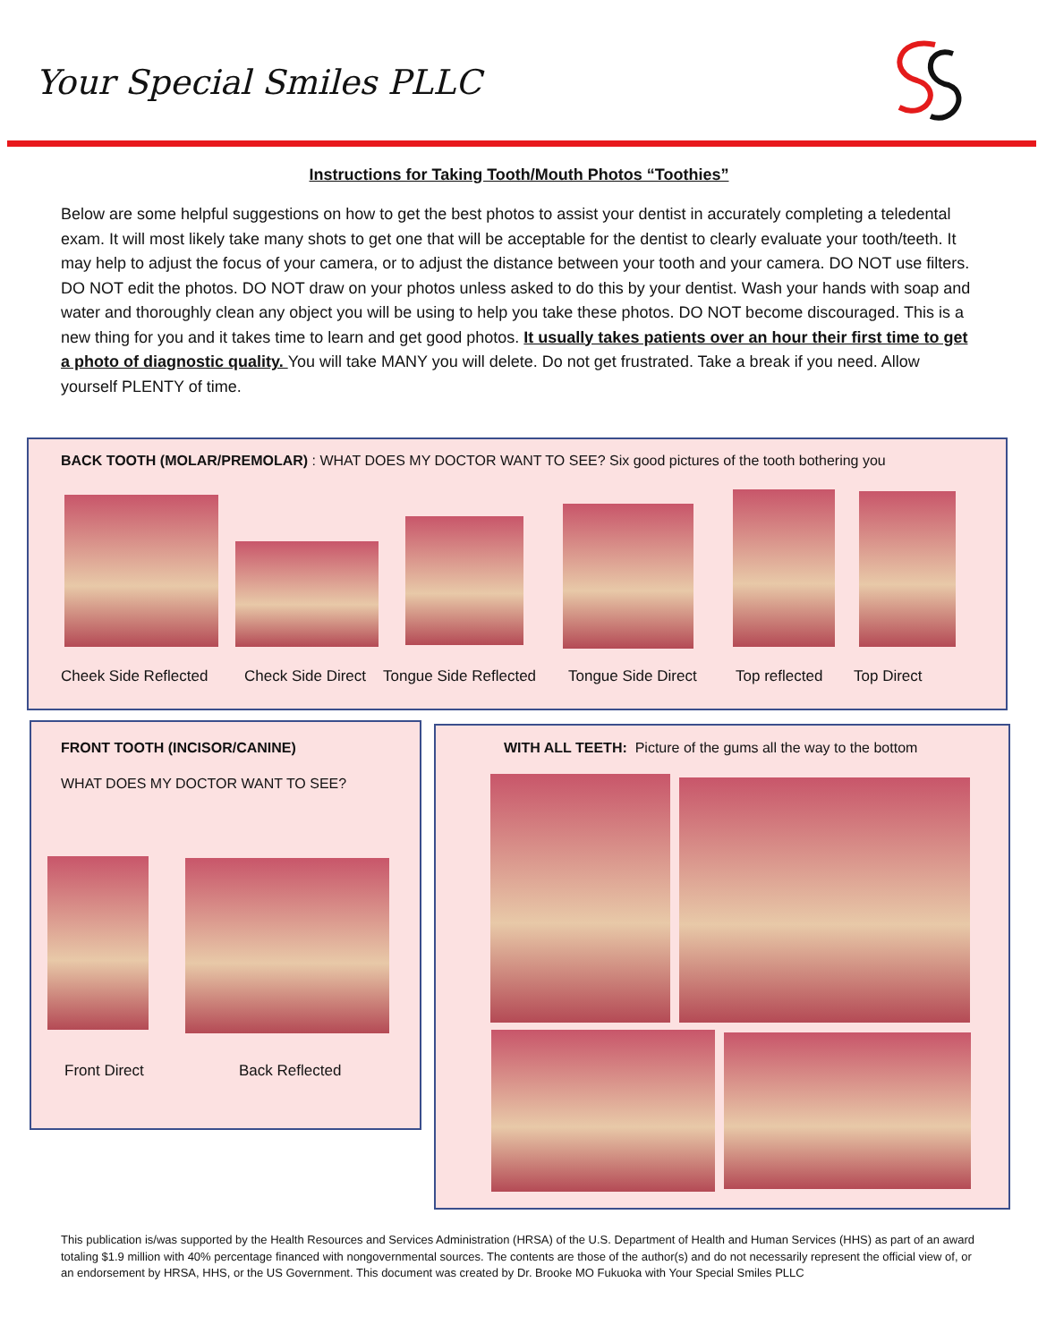Your Special Smiles PLLC
Instructions for Taking Tooth/Mouth Photos “Toothies”
Below are some helpful suggestions on how to get the best photos to assist your dentist in accurately completing a teledental exam. It will most likely take many shots to get one that will be acceptable for the dentist to clearly evaluate your tooth/teeth. It may help to adjust the focus of your camera, or to adjust the distance between your tooth and your camera. DO NOT use filters. DO NOT edit the photos. DO NOT draw on your photos unless asked to do this by your dentist. Wash your hands with soap and water and thoroughly clean any object you will be using to help you take these photos. DO NOT become discouraged. This is a new thing for you and it takes time to learn and get good photos. It usually takes patients over an hour their first time to get a photo of diagnostic quality. You will take MANY you will delete. Do not get frustrated. Take a break if you need. Allow yourself PLENTY of time.
BACK TOOTH (MOLAR/PREMOLAR) : WHAT DOES MY DOCTOR WANT TO SEE? Six good pictures of the tooth bothering you
Cheek Side Reflected Check Side Direct Tongue Side Reflected Tongue Side Direct Top reflected Top Direct
FRONT TOOTH (INCISOR/CANINE)
WHAT DOES MY DOCTOR WANT TO SEE?
Front Direct Back Reflected
WITH ALL TEETH: Picture of the gums all the way to the bottom
This publication is/was supported by the Health Resources and Services Administration (HRSA) of the U.S. Department of Health and Human Services (HHS) as part of an award totaling $1.9 million with 40% percentage financed with nongovernmental sources. The contents are those of the author(s) and do not necessarily represent the official view of, or an endorsement by HRSA, HHS, or the US Government. This document was created by Dr. Brooke MO Fukuoka with Your Special Smiles PLLC